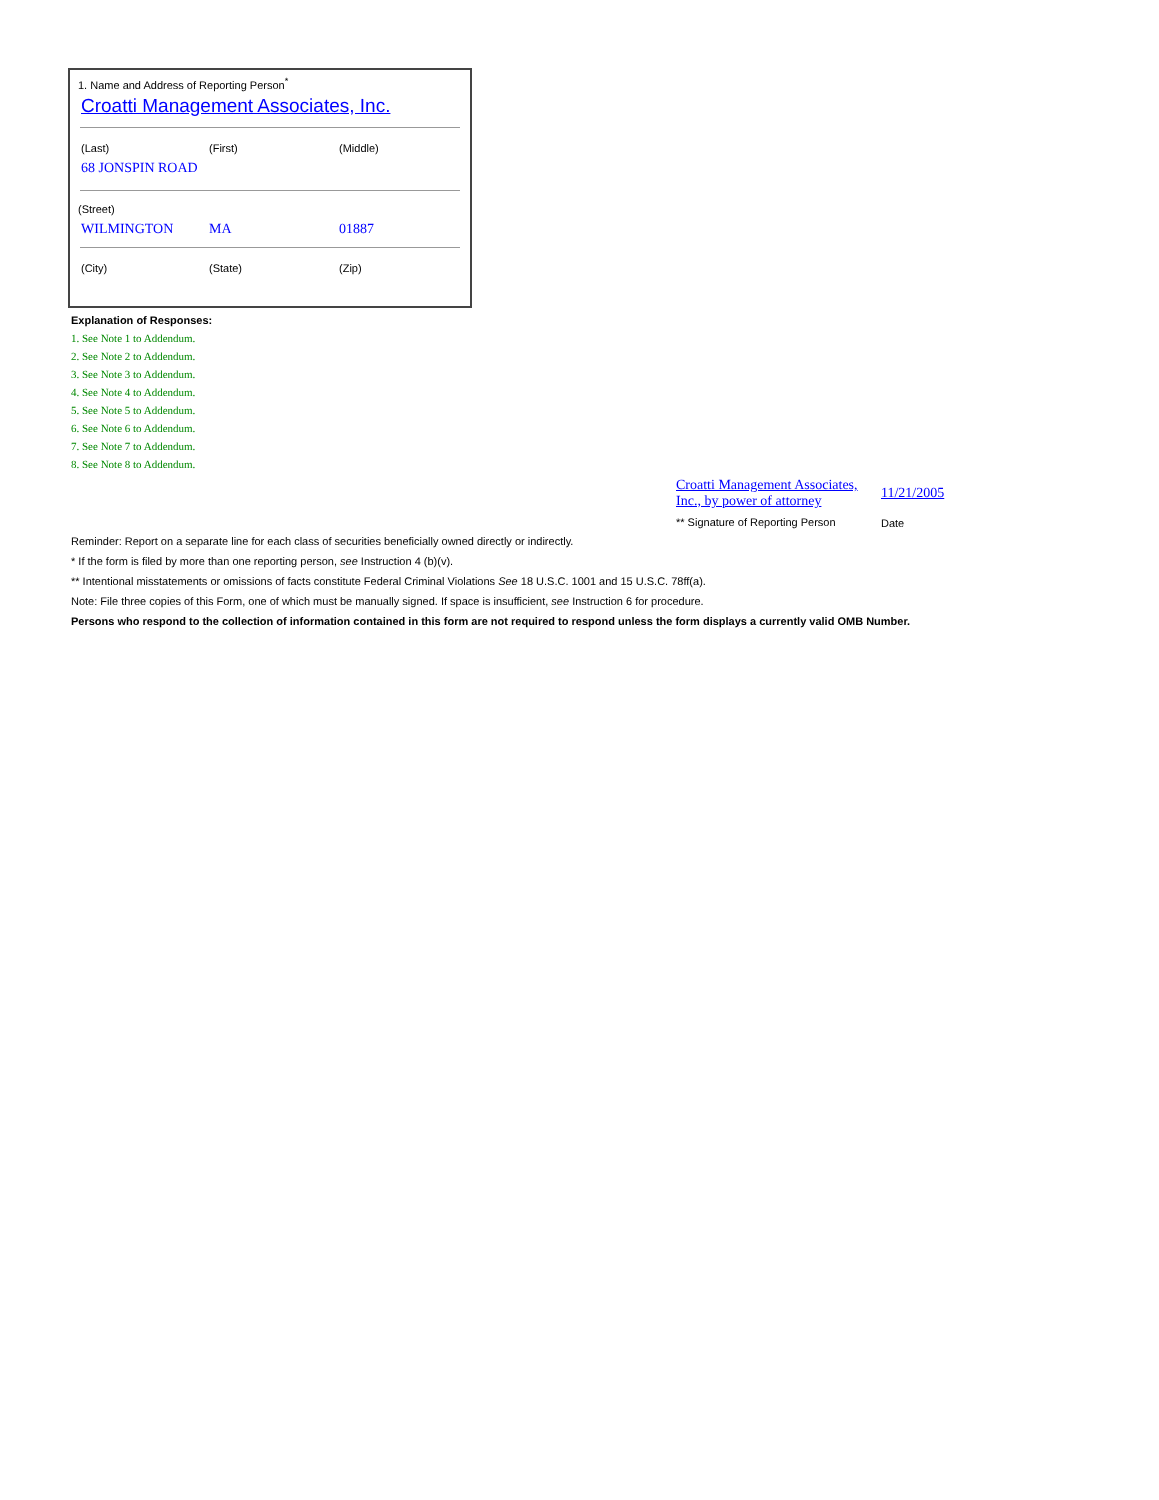1. Name and Address of Reporting Person<sup>*</sup>
Croatti Management Associates, Inc.
(Last) (First) (Middle)
68 JONSPIN ROAD
(Street)
WILMINGTON MA 01887
(City) (State) (Zip)
Explanation of Responses:
1. See Note 1 to Addendum.
2. See Note 2 to Addendum.
3. See Note 3 to Addendum.
4. See Note 4 to Addendum.
5. See Note 5 to Addendum.
6. See Note 6 to Addendum.
7. See Note 7 to Addendum.
8. See Note 8 to Addendum.
| Croatti Management Associates, Inc., by power of attorney | 11/21/2005 |
| ** Signature of Reporting Person | Date |
Reminder: Report on a separate line for each class of securities beneficially owned directly or indirectly.
* If the form is filed by more than one reporting person, see Instruction 4 (b)(v).
** Intentional misstatements or omissions of facts constitute Federal Criminal Violations See 18 U.S.C. 1001 and 15 U.S.C. 78ff(a).
Note: File three copies of this Form, one of which must be manually signed. If space is insufficient, see Instruction 6 for procedure.
Persons who respond to the collection of information contained in this form are not required to respond unless the form displays a currently valid OMB Number.